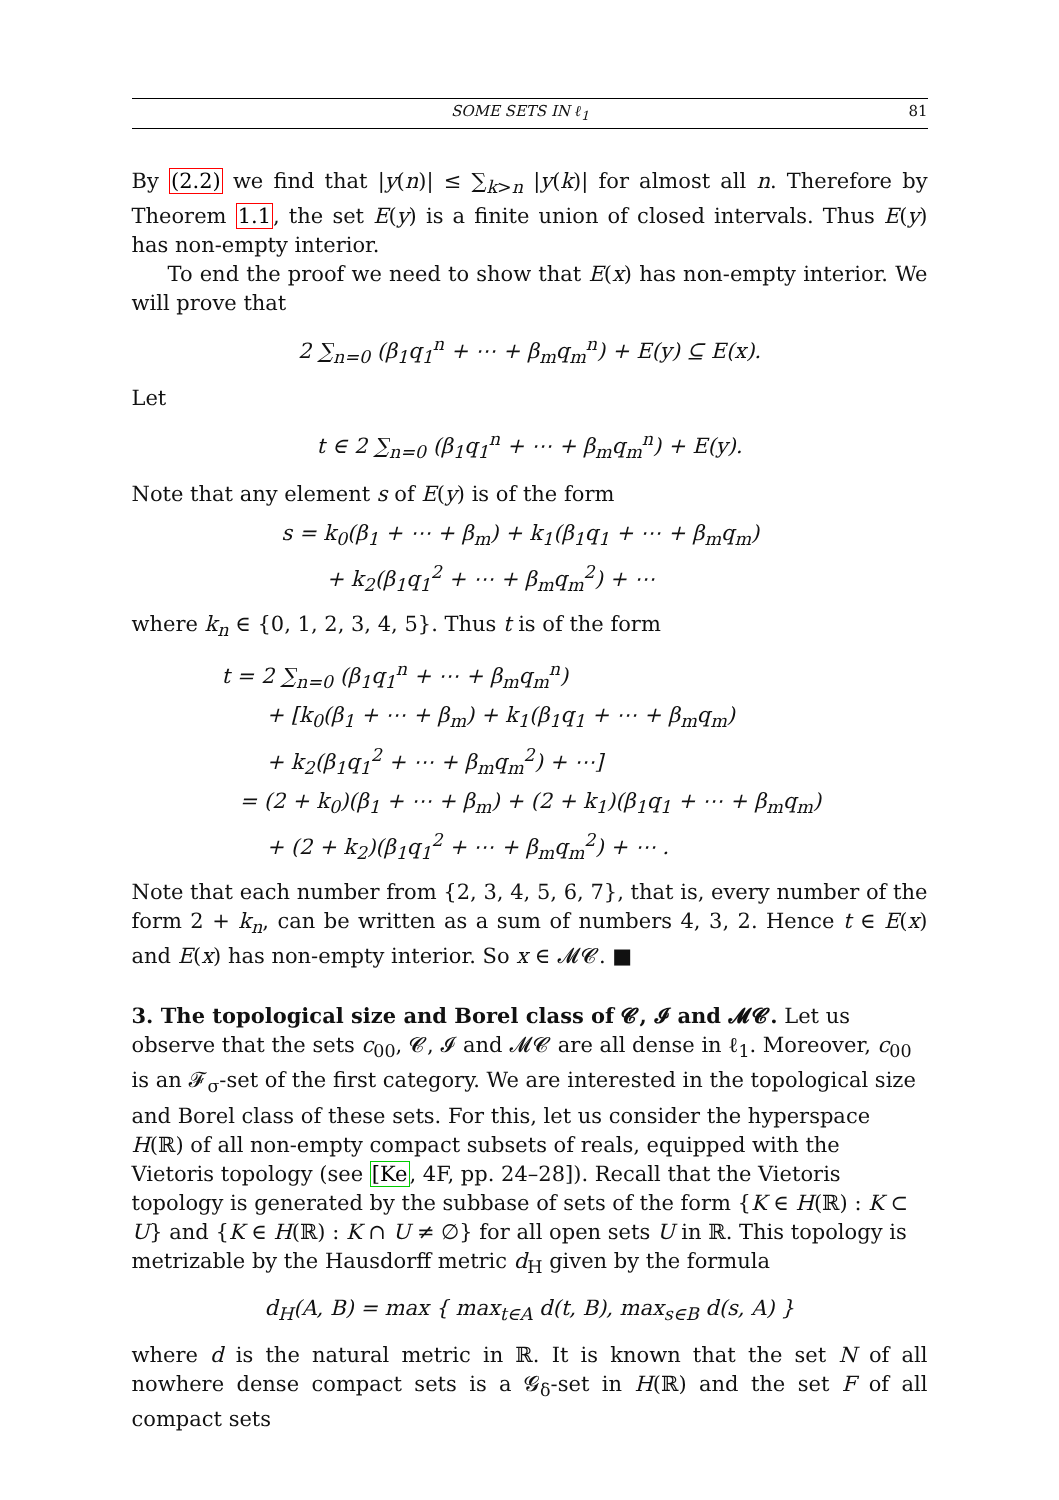SOME SETS IN ℓ<sub>1</sub> 81
By (2.2) we find that |y(n)| ≤ ∑<sub>k>n</sub> |y(k)| for almost all n. Therefore by Theorem 1.1, the set E(y) is a finite union of closed intervals. Thus E(y) has non-empty interior.
To end the proof we need to show that E(x) has non-empty interior. We will prove that
2 ∑<sub>n=0</sub> (β<sub>1</sub>q<sub>1</sub><sup>n</sup> + ⋯ + β<sub>m</sub>q<sub>m</sub><sup>n</sup>) + E(y) ⊆ E(x).
Let
t ∈ 2 ∑<sub>n=0</sub> (β<sub>1</sub>q<sub>1</sub><sup>n</sup> + ⋯ + β<sub>m</sub>q<sub>m</sub><sup>n</sup>) + E(y).
Note that any element s of E(y) is of the form
s = k<sub>0</sub>(β<sub>1</sub> + ⋯ + β<sub>m</sub>) + k<sub>1</sub>(β<sub>1</sub>q<sub>1</sub> + ⋯ + β<sub>m</sub>q<sub>m</sub>)
+ k<sub>2</sub>(β<sub>1</sub>q<sub>1</sub><sup>2</sup> + ⋯ + β<sub>m</sub>q<sub>m</sub><sup>2</sup>) + ⋯
where k<sub>n</sub> ∈ {0, 1, 2, 3, 4, 5}. Thus t is of the form
t = 2 ∑<sub>n=0</sub> (β<sub>1</sub>q<sub>1</sub><sup>n</sup> + ⋯ + β<sub>m</sub>q<sub>m</sub><sup>n</sup>)
+ [k<sub>0</sub>(β<sub>1</sub> + ⋯ + β<sub>m</sub>) + k<sub>1</sub>(β<sub>1</sub>q<sub>1</sub> + ⋯ + β<sub>m</sub>q<sub>m</sub>)
+ k<sub>2</sub>(β<sub>1</sub>q<sub>1</sub><sup>2</sup> + ⋯ + β<sub>m</sub>q<sub>m</sub><sup>2</sup>) + ⋯]
= (2 + k<sub>0</sub>)(β<sub>1</sub> + ⋯ + β<sub>m</sub>) + (2 + k<sub>1</sub>)(β<sub>1</sub>q<sub>1</sub> + ⋯ + β<sub>m</sub>q<sub>m</sub>)
+ (2 + k<sub>2</sub>)(β<sub>1</sub>q<sub>1</sub><sup>2</sup> + ⋯ + β<sub>m</sub>q<sub>m</sub><sup>2</sup>) + ⋯ .
Note that each number from {2, 3, 4, 5, 6, 7}, that is, every number of the form 2 + k<sub>n</sub>, can be written as a sum of numbers 4, 3, 2. Hence t ∈ E(x) and E(x) has non-empty interior. So x ∈ 𝓜𝓒. ■
3. The topological size and Borel class of 𝓒, 𝓘 and 𝓜𝓒.
Let us observe that the sets c<sub>00</sub>, 𝓒, 𝓘 and 𝓜𝓒 are all dense in ℓ<sub>1</sub>. Moreover, c<sub>00</sub> is an 𝓕<sub>σ</sub>-set of the first category. We are interested in the topological size and Borel class of these sets. For this, let us consider the hyperspace H(ℝ) of all non-empty compact subsets of reals, equipped with the Vietoris topology (see [Ke, 4F, pp. 24–28]). Recall that the Vietoris topology is generated by the subbase of sets of the form {K ∈ H(ℝ) : K ⊂ U} and {K ∈ H(ℝ) : K ∩ U ≠ ∅} for all open sets U in ℝ. This topology is metrizable by the Hausdorff metric d<sub>H</sub> given by the formula
d<sub>H</sub>(A, B) = max { max<sub>t∈A</sub> d(t, B), max<sub>s∈B</sub> d(s, A) }
where d is the natural metric in ℝ. It is known that the set N of all nowhere dense compact sets is a 𝓖<sub>δ</sub>-set in H(ℝ) and the set F of all compact sets